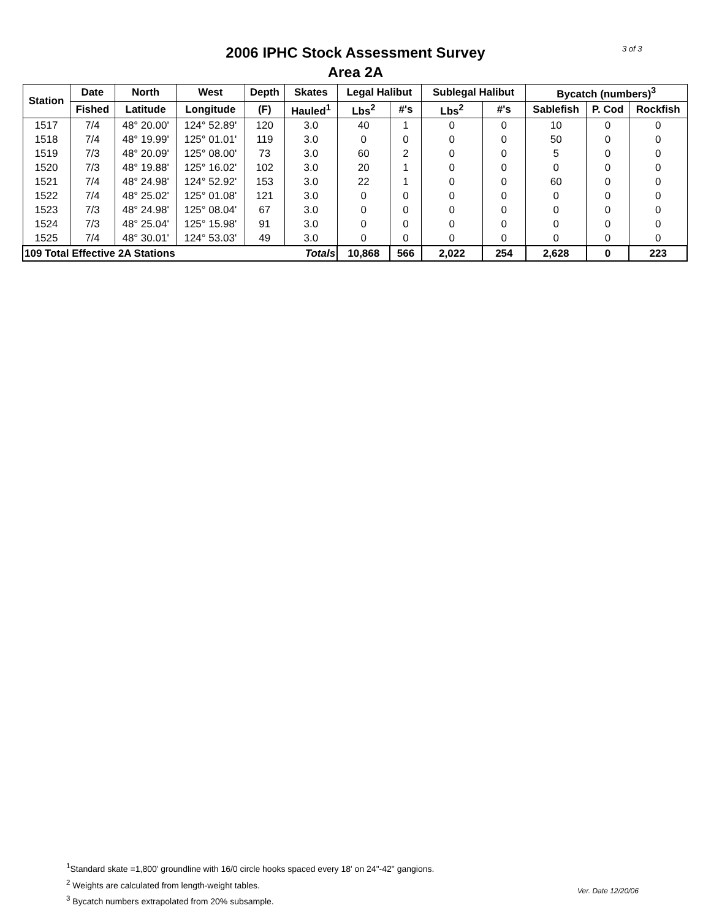3 of 3
2006 IPHC Stock Assessment Survey
Area 2A
| Station | Date | North | West | Depth | Skates | Legal Halibut | | Sublegal Halibut | | Bycatch (numbers)<sup>3</sup> | | |
| --- | --- | --- | --- | --- | --- | --- | --- | --- | --- | --- | --- | --- |
| | Fished | Latitude | Longitude | (F) | Hauled<sup>1</sup> | Lbs<sup>2</sup> | #'s | Lbs<sup>2</sup> | #'s | Sablefish | P. Cod | Rockfish |
| 1517 | 7/4 | 48° 20.00' | 124° 52.89' | 120 | 3.0 | 40 | 1 | 0 | 0 | 10 | 0 | 0 |
| 1518 | 7/4 | 48° 19.99' | 125° 01.01' | 119 | 3.0 | 0 | 0 | 0 | 0 | 50 | 0 | 0 |
| 1519 | 7/3 | 48° 20.09' | 125° 08.00' | 73 | 3.0 | 60 | 2 | 0 | 0 | 5 | 0 | 0 |
| 1520 | 7/3 | 48° 19.88' | 125° 16.02' | 102 | 3.0 | 20 | 1 | 0 | 0 | 0 | 0 | 0 |
| 1521 | 7/4 | 48° 24.98' | 124° 52.92' | 153 | 3.0 | 22 | 1 | 0 | 0 | 60 | 0 | 0 |
| 1522 | 7/4 | 48° 25.02' | 125° 01.08' | 121 | 3.0 | 0 | 0 | 0 | 0 | 0 | 0 | 0 |
| 1523 | 7/3 | 48° 24.98' | 125° 08.04' | 67 | 3.0 | 0 | 0 | 0 | 0 | 0 | 0 | 0 |
| 1524 | 7/3 | 48° 25.04' | 125° 15.98' | 91 | 3.0 | 0 | 0 | 0 | 0 | 0 | 0 | 0 |
| 1525 | 7/4 | 48° 30.01' | 124° 53.03' | 49 | 3.0 | 0 | 0 | 0 | 0 | 0 | 0 | 0 |
| 109 Total Effective 2A Stations | | | | | Totals | 10,868 | 566 | 2,022 | 254 | 2,628 | 0 | 223 |
<sup>1</sup> Standard skate =1,800' groundline with 16/0 circle hooks spaced every 18' on 24"-42" gangions.
<sup>2</sup> Weights are calculated from length-weight tables.
<sup>3</sup> Bycatch numbers extrapolated from 20% subsample.
Ver. Date 12/20/06